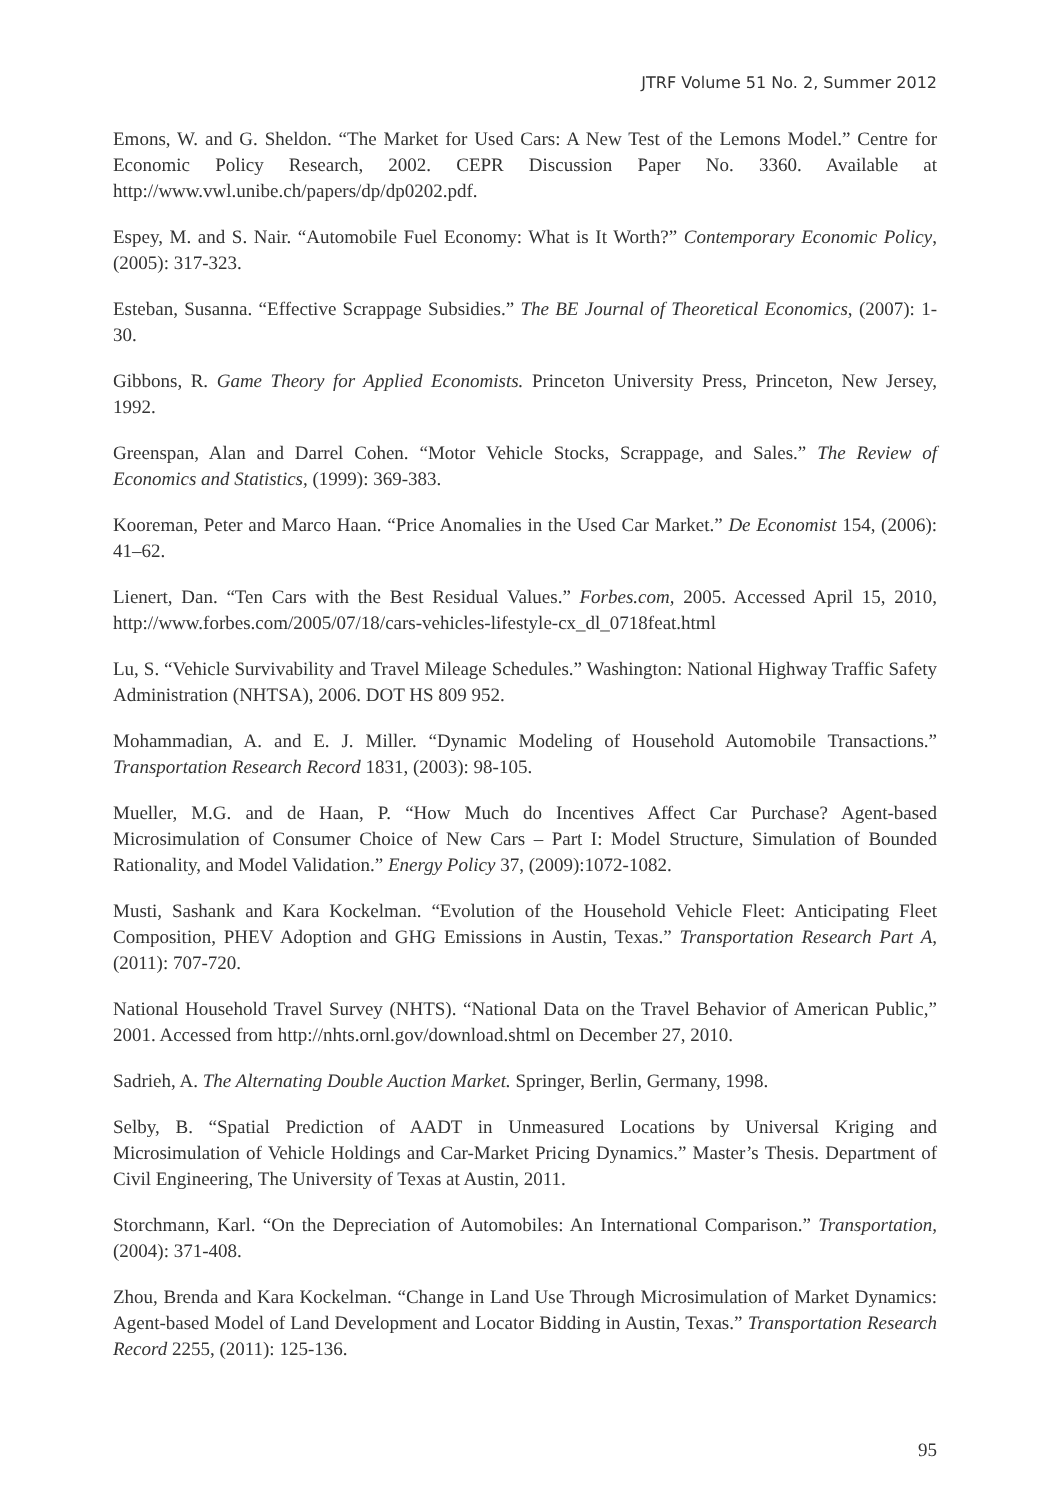JTRF Volume 51 No. 2, Summer 2012
Emons, W. and G. Sheldon. “The Market for Used Cars: A New Test of the Lemons Model.” Centre for Economic Policy Research, 2002. CEPR Discussion Paper No. 3360. Available at http://www.vwl.unibe.ch/papers/dp/dp0202.pdf.
Espey, M. and S. Nair. “Automobile Fuel Economy: What is It Worth?” Contemporary Economic Policy, (2005): 317-323.
Esteban, Susanna. “Effective Scrappage Subsidies.” The BE Journal of Theoretical Economics, (2007): 1-30.
Gibbons, R. Game Theory for Applied Economists. Princeton University Press, Princeton, New Jersey, 1992.
Greenspan, Alan and Darrel Cohen. “Motor Vehicle Stocks, Scrappage, and Sales.” The Review of Economics and Statistics, (1999): 369-383.
Kooreman, Peter and Marco Haan. “Price Anomalies in the Used Car Market.” De Economist 154, (2006): 41–62.
Lienert, Dan. “Ten Cars with the Best Residual Values.” Forbes.com, 2005. Accessed April 15, 2010, http://www.forbes.com/2005/07/18/cars-vehicles-lifestyle-cx_dl_0718feat.html
Lu, S. “Vehicle Survivability and Travel Mileage Schedules.” Washington: National Highway Traffic Safety Administration (NHTSA), 2006. DOT HS 809 952.
Mohammadian, A. and E. J. Miller. “Dynamic Modeling of Household Automobile Transactions.” Transportation Research Record 1831, (2003): 98-105.
Mueller, M.G. and de Haan, P. “How Much do Incentives Affect Car Purchase? Agent-based Microsimulation of Consumer Choice of New Cars – Part I: Model Structure, Simulation of Bounded Rationality, and Model Validation.” Energy Policy 37, (2009):1072-1082.
Musti, Sashank and Kara Kockelman. “Evolution of the Household Vehicle Fleet: Anticipating Fleet Composition, PHEV Adoption and GHG Emissions in Austin, Texas.” Transportation Research Part A, (2011): 707-720.
National Household Travel Survey (NHTS). “National Data on the Travel Behavior of American Public,” 2001. Accessed from http://nhts.ornl.gov/download.shtml on December 27, 2010.
Sadrieh, A. The Alternating Double Auction Market. Springer, Berlin, Germany, 1998.
Selby, B. “Spatial Prediction of AADT in Unmeasured Locations by Universal Kriging and Microsimulation of Vehicle Holdings and Car-Market Pricing Dynamics.” Master’s Thesis. Department of Civil Engineering, The University of Texas at Austin, 2011.
Storchmann, Karl. “On the Depreciation of Automobiles: An International Comparison.” Transportation, (2004): 371-408.
Zhou, Brenda and Kara Kockelman. “Change in Land Use Through Microsimulation of Market Dynamics: Agent-based Model of Land Development and Locator Bidding in Austin, Texas.” Transportation Research Record 2255, (2011): 125-136.
95